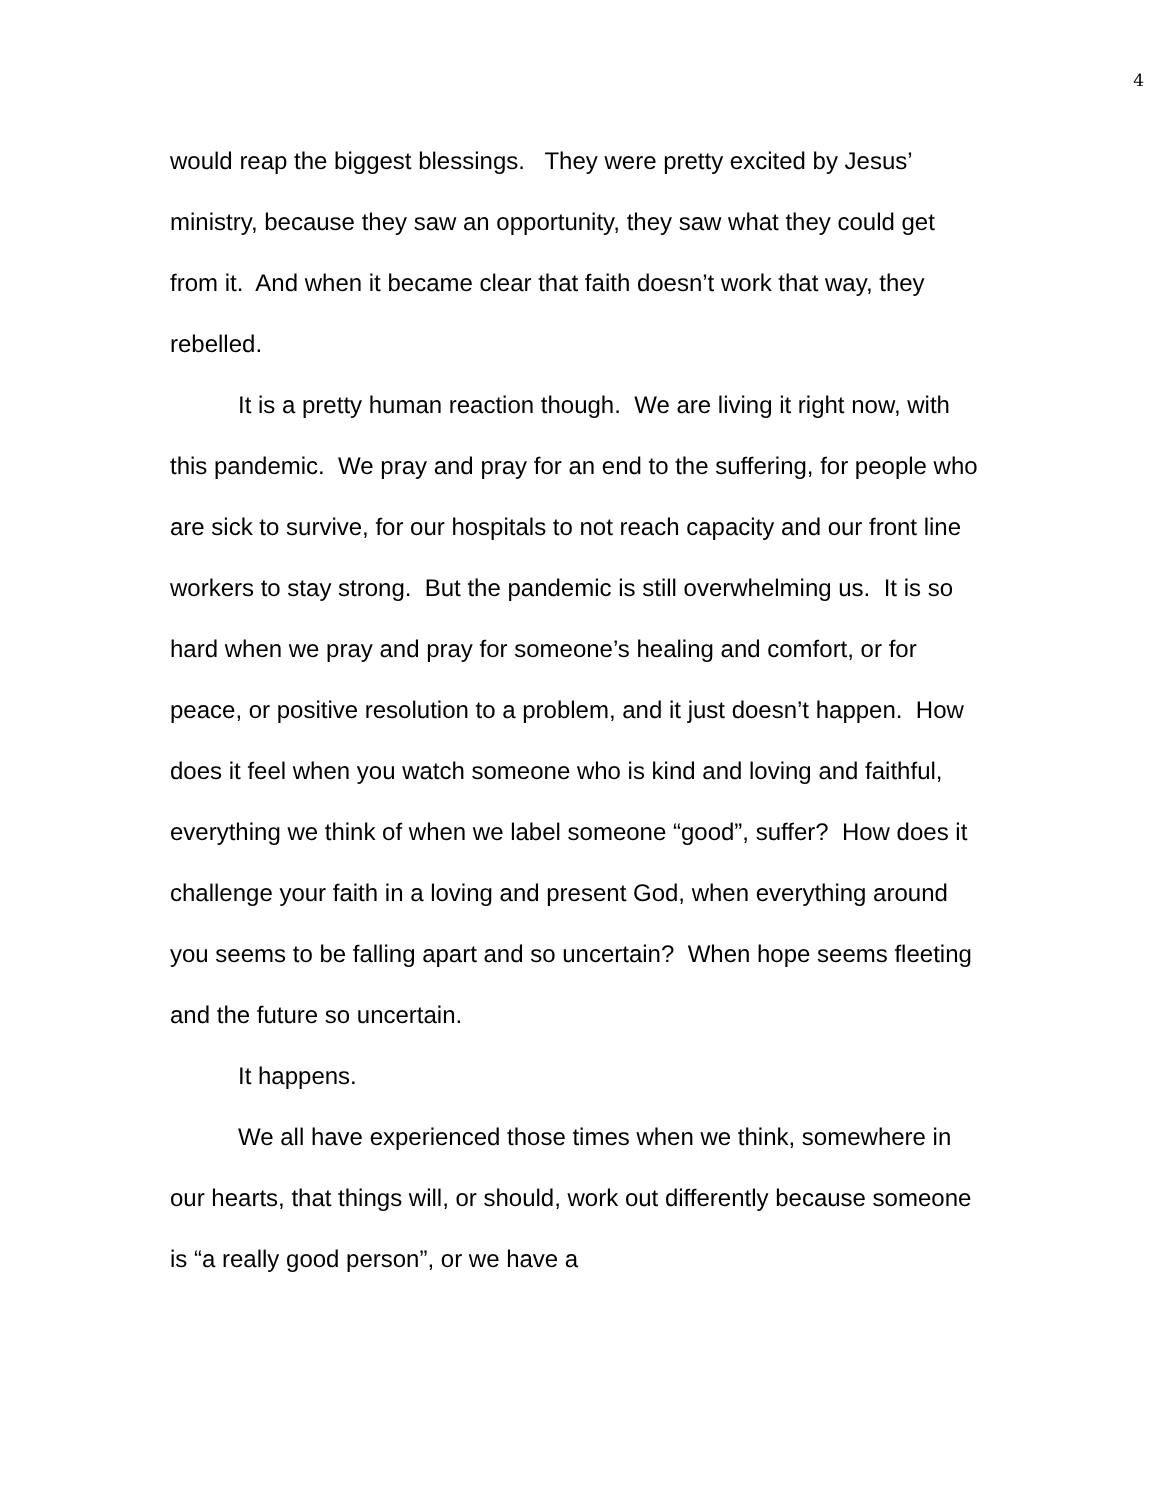4
would reap the biggest blessings. They were pretty excited by Jesus’ ministry, because they saw an opportunity, they saw what they could get from it. And when it became clear that faith doesn’t work that way, they rebelled.
It is a pretty human reaction though. We are living it right now, with this pandemic. We pray and pray for an end to the suffering, for people who are sick to survive, for our hospitals to not reach capacity and our front line workers to stay strong. But the pandemic is still overwhelming us. It is so hard when we pray and pray for someone’s healing and comfort, or for peace, or positive resolution to a problem, and it just doesn’t happen. How does it feel when you watch someone who is kind and loving and faithful, everything we think of when we label someone “good”, suffer? How does it challenge your faith in a loving and present God, when everything around you seems to be falling apart and so uncertain? When hope seems fleeting and the future so uncertain.
It happens.
We all have experienced those times when we think, somewhere in our hearts, that things will, or should, work out differently because someone is “a really good person”, or we have a